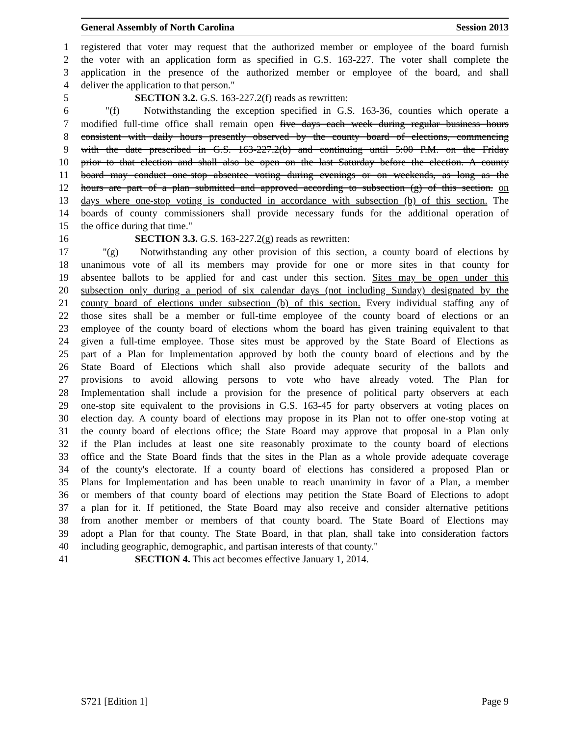General Assembly of North Carolina Session 2013
1 registered that voter may request that the authorized member or employee of the board furnish
2 the voter with an application form as specified in G.S. 163-227. The voter shall complete the
3 application in the presence of the authorized member or employee of the board, and shall
4 deliver the application to that person."
5 SECTION 3.2. G.S. 163-227.2(f) reads as rewritten:
6 "(f) Notwithstanding the exception specified in G.S. 163-36, counties which operate a
7 modified full-time office shall remain open five days each week during regular business hours
8 consistent with daily hours presently observed by the county board of elections, commencing
9 with the date prescribed in G.S. 163-227.2(b) and continuing until 5:00 P.M. on the Friday
10 prior to that election and shall also be open on the last Saturday before the election. A county
11 board may conduct one-stop absentee voting during evenings or on weekends, as long as the
12 hours are part of a plan submitted and approved according to subsection (g) of this section. on
13 days where one-stop voting is conducted in accordance with subsection (b) of this section. The
14 boards of county commissioners shall provide necessary funds for the additional operation of
15 the office during that time."
16 SECTION 3.3. G.S. 163-227.2(g) reads as rewritten:
17 "(g) Notwithstanding any other provision of this section, a county board of elections by
18 unanimous vote of all its members may provide for one or more sites in that county for
19 absentee ballots to be applied for and cast under this section. Sites may be open under this
20 subsection only during a period of six calendar days (not including Sunday) designated by the
21 county board of elections under subsection (b) of this section. Every individual staffing any of
22 those sites shall be a member or full-time employee of the county board of elections or an
23 employee of the county board of elections whom the board has given training equivalent to that
24 given a full-time employee. Those sites must be approved by the State Board of Elections as
25 part of a Plan for Implementation approved by both the county board of elections and by the
26 State Board of Elections which shall also provide adequate security of the ballots and
27 provisions to avoid allowing persons to vote who have already voted. The Plan for
28 Implementation shall include a provision for the presence of political party observers at each
29 one-stop site equivalent to the provisions in G.S. 163-45 for party observers at voting places on
30 election day. A county board of elections may propose in its Plan not to offer one-stop voting at
31 the county board of elections office; the State Board may approve that proposal in a Plan only
32 if the Plan includes at least one site reasonably proximate to the county board of elections
33 office and the State Board finds that the sites in the Plan as a whole provide adequate coverage
34 of the county's electorate. If a county board of elections has considered a proposed Plan or
35 Plans for Implementation and has been unable to reach unanimity in favor of a Plan, a member
36 or members of that county board of elections may petition the State Board of Elections to adopt
37 a plan for it. If petitioned, the State Board may also receive and consider alternative petitions
38 from another member or members of that county board. The State Board of Elections may
39 adopt a Plan for that county. The State Board, in that plan, shall take into consideration factors
40 including geographic, demographic, and partisan interests of that county."
41 SECTION 4. This act becomes effective January 1, 2014.
S721 [Edition 1] Page 9